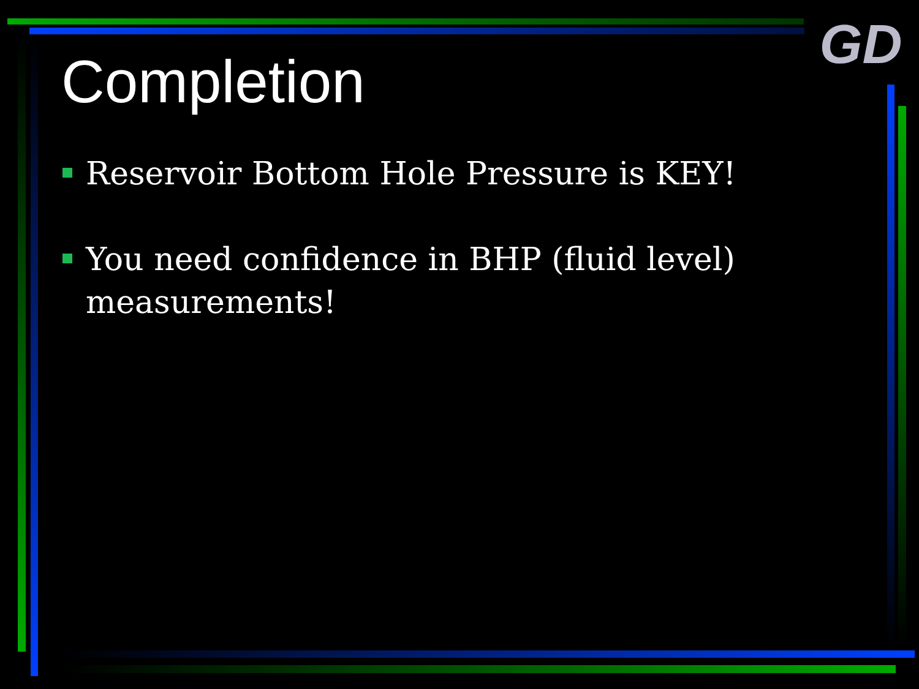GD
Completion
Reservoir Bottom Hole Pressure is KEY!
You need confidence in BHP (fluid level) measurements!